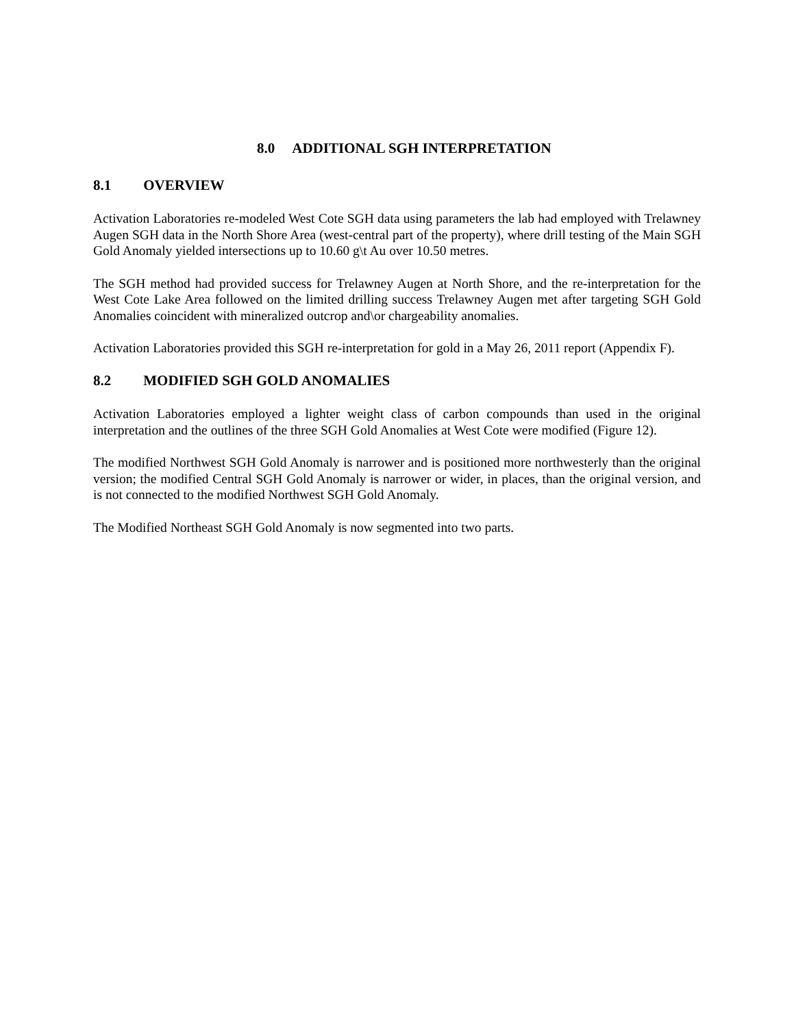8.0 ADDITIONAL SGH INTERPRETATION
8.1 OVERVIEW
Activation Laboratories re-modeled West Cote SGH data using parameters the lab had employed with Trelawney Augen SGH data in the North Shore Area (west-central part of the property), where drill testing of the Main SGH Gold Anomaly yielded intersections up to 10.60 g\t Au over 10.50 metres.
The SGH method had provided success for Trelawney Augen at North Shore, and the re-interpretation for the West Cote Lake Area followed on the limited drilling success Trelawney Augen met after targeting SGH Gold Anomalies coincident with mineralized outcrop and\or chargeability anomalies.
Activation Laboratories provided this SGH re-interpretation for gold in a May 26, 2011 report (Appendix F).
8.2 MODIFIED SGH GOLD ANOMALIES
Activation Laboratories employed a lighter weight class of carbon compounds than used in the original interpretation and the outlines of the three SGH Gold Anomalies at West Cote were modified (Figure 12).
The modified Northwest SGH Gold Anomaly is narrower and is positioned more northwesterly than the original version; the modified Central SGH Gold Anomaly is narrower or wider, in places, than the original version, and is not connected to the modified Northwest SGH Gold Anomaly.
The Modified Northeast SGH Gold Anomaly is now segmented into two parts.